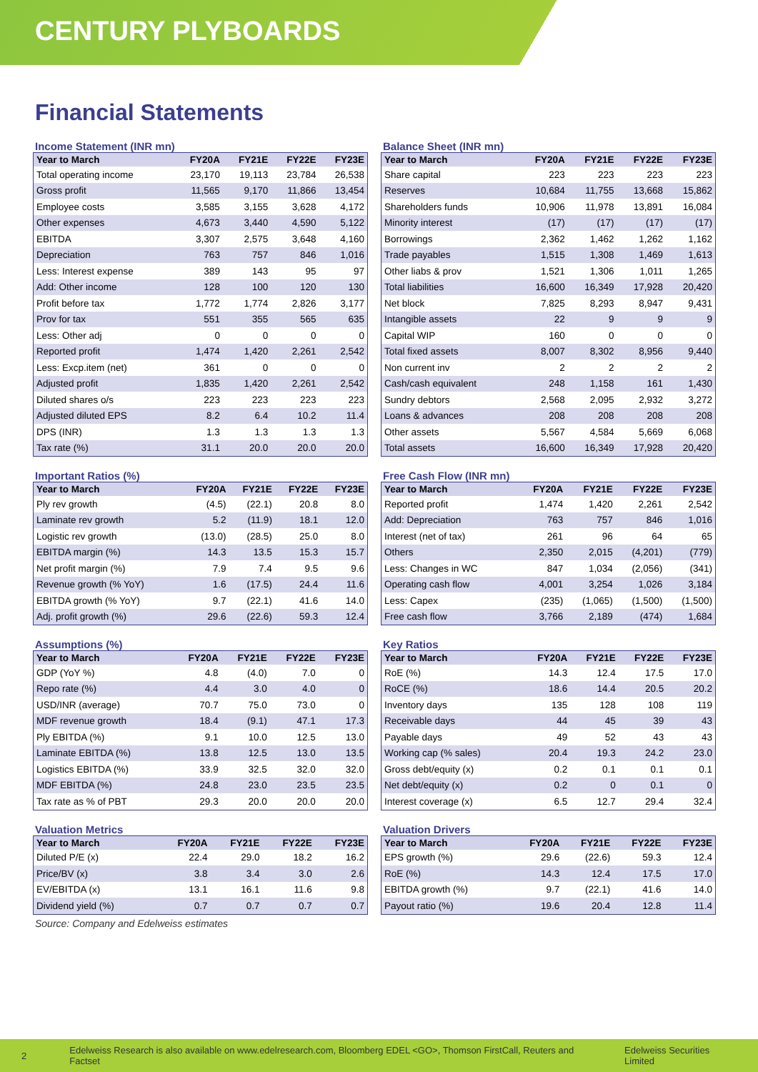CENTURY PLYBOARDS
Financial Statements
Income Statement (INR mn)
| Year to March | FY20A | FY21E | FY22E | FY23E |
| --- | --- | --- | --- | --- |
| Total operating income | 23,170 | 19,113 | 23,784 | 26,538 |
| Gross profit | 11,565 | 9,170 | 11,866 | 13,454 |
| Employee costs | 3,585 | 3,155 | 3,628 | 4,172 |
| Other expenses | 4,673 | 3,440 | 4,590 | 5,122 |
| EBITDA | 3,307 | 2,575 | 3,648 | 4,160 |
| Depreciation | 763 | 757 | 846 | 1,016 |
| Less: Interest expense | 389 | 143 | 95 | 97 |
| Add: Other income | 128 | 100 | 120 | 130 |
| Profit before tax | 1,772 | 1,774 | 2,826 | 3,177 |
| Prov for tax | 551 | 355 | 565 | 635 |
| Less: Other adj | 0 | 0 | 0 | 0 |
| Reported profit | 1,474 | 1,420 | 2,261 | 2,542 |
| Less: Excp.item (net) | 361 | 0 | 0 | 0 |
| Adjusted profit | 1,835 | 1,420 | 2,261 | 2,542 |
| Diluted shares o/s | 223 | 223 | 223 | 223 |
| Adjusted diluted EPS | 8.2 | 6.4 | 10.2 | 11.4 |
| DPS (INR) | 1.3 | 1.3 | 1.3 | 1.3 |
| Tax rate (%) | 31.1 | 20.0 | 20.0 | 20.0 |
Balance Sheet (INR mn)
| Year to March | FY20A | FY21E | FY22E | FY23E |
| --- | --- | --- | --- | --- |
| Share capital | 223 | 223 | 223 | 223 |
| Reserves | 10,684 | 11,755 | 13,668 | 15,862 |
| Shareholders funds | 10,906 | 11,978 | 13,891 | 16,084 |
| Minority interest | (17) | (17) | (17) | (17) |
| Borrowings | 2,362 | 1,462 | 1,262 | 1,162 |
| Trade payables | 1,515 | 1,308 | 1,469 | 1,613 |
| Other liabs & prov | 1,521 | 1,306 | 1,011 | 1,265 |
| Total liabilities | 16,600 | 16,349 | 17,928 | 20,420 |
| Net block | 7,825 | 8,293 | 8,947 | 9,431 |
| Intangible assets | 22 | 9 | 9 | 9 |
| Capital WIP | 160 | 0 | 0 | 0 |
| Total fixed assets | 8,007 | 8,302 | 8,956 | 9,440 |
| Non current inv | 2 | 2 | 2 | 2 |
| Cash/cash equivalent | 248 | 1,158 | 161 | 1,430 |
| Sundry debtors | 2,568 | 2,095 | 2,932 | 3,272 |
| Loans & advances | 208 | 208 | 208 | 208 |
| Other assets | 5,567 | 4,584 | 5,669 | 6,068 |
| Total assets | 16,600 | 16,349 | 17,928 | 20,420 |
Important Ratios (%)
| Year to March | FY20A | FY21E | FY22E | FY23E |
| --- | --- | --- | --- | --- |
| Ply rev growth | (4.5) | (22.1) | 20.8 | 8.0 |
| Laminate rev growth | 5.2 | (11.9) | 18.1 | 12.0 |
| Logistic rev growth | (13.0) | (28.5) | 25.0 | 8.0 |
| EBITDA margin (%) | 14.3 | 13.5 | 15.3 | 15.7 |
| Net profit margin (%) | 7.9 | 7.4 | 9.5 | 9.6 |
| Revenue growth (% YoY) | 1.6 | (17.5) | 24.4 | 11.6 |
| EBITDA growth (% YoY) | 9.7 | (22.1) | 41.6 | 14.0 |
| Adj. profit growth (%) | 29.6 | (22.6) | 59.3 | 12.4 |
Free Cash Flow (INR mn)
| Year to March | FY20A | FY21E | FY22E | FY23E |
| --- | --- | --- | --- | --- |
| Reported profit | 1,474 | 1,420 | 2,261 | 2,542 |
| Add: Depreciation | 763 | 757 | 846 | 1,016 |
| Interest (net of tax) | 261 | 96 | 64 | 65 |
| Others | 2,350 | 2,015 | (4,201) | (779) |
| Less: Changes in WC | 847 | 1,034 | (2,056) | (341) |
| Operating cash flow | 4,001 | 3,254 | 1,026 | 3,184 |
| Less: Capex | (235) | (1,065) | (1,500) | (1,500) |
| Free cash flow | 3,766 | 2,189 | (474) | 1,684 |
Assumptions (%)
| Year to March | FY20A | FY21E | FY22E | FY23E |
| --- | --- | --- | --- | --- |
| GDP (YoY %) | 4.8 | (4.0) | 7.0 | 0 |
| Repo rate (%) | 4.4 | 3.0 | 4.0 | 0 |
| USD/INR (average) | 70.7 | 75.0 | 73.0 | 0 |
| MDF revenue growth | 18.4 | (9.1) | 47.1 | 17.3 |
| Ply EBITDA (%) | 9.1 | 10.0 | 12.5 | 13.0 |
| Laminate EBITDA (%) | 13.8 | 12.5 | 13.0 | 13.5 |
| Logistics EBITDA (%) | 33.9 | 32.5 | 32.0 | 32.0 |
| MDF EBITDA (%) | 24.8 | 23.0 | 23.5 | 23.5 |
| Tax rate as % of PBT | 29.3 | 20.0 | 20.0 | 20.0 |
Key Ratios
| Year to March | FY20A | FY21E | FY22E | FY23E |
| --- | --- | --- | --- | --- |
| RoE (%) | 14.3 | 12.4 | 17.5 | 17.0 |
| RoCE (%) | 18.6 | 14.4 | 20.5 | 20.2 |
| Inventory days | 135 | 128 | 108 | 119 |
| Receivable days | 44 | 45 | 39 | 43 |
| Payable days | 49 | 52 | 43 | 43 |
| Working cap (% sales) | 20.4 | 19.3 | 24.2 | 23.0 |
| Gross debt/equity (x) | 0.2 | 0.1 | 0.1 | 0.1 |
| Net debt/equity (x) | 0.2 | 0 | 0.1 | 0 |
| Interest coverage (x) | 6.5 | 12.7 | 29.4 | 32.4 |
Valuation Metrics
| Year to March | FY20A | FY21E | FY22E | FY23E |
| --- | --- | --- | --- | --- |
| Diluted P/E (x) | 22.4 | 29.0 | 18.2 | 16.2 |
| Price/BV (x) | 3.8 | 3.4 | 3.0 | 2.6 |
| EV/EBITDA (x) | 13.1 | 16.1 | 11.6 | 9.8 |
| Dividend yield (%) | 0.7 | 0.7 | 0.7 | 0.7 |
Valuation Drivers
| Year to March | FY20A | FY21E | FY22E | FY23E |
| --- | --- | --- | --- | --- |
| EPS growth (%) | 29.6 | (22.6) | 59.3 | 12.4 |
| RoE (%) | 14.3 | 12.4 | 17.5 | 17.0 |
| EBITDA growth (%) | 9.7 | (22.1) | 41.6 | 14.0 |
| Payout ratio (%) | 19.6 | 20.4 | 12.8 | 11.4 |
Source: Company and Edelweiss estimates
2 Edelweiss Research is also available on www.edelresearch.com, Bloomberg EDEL <GO>, Thomson FirstCall, Reuters and Factset Edelweiss Securities Limited